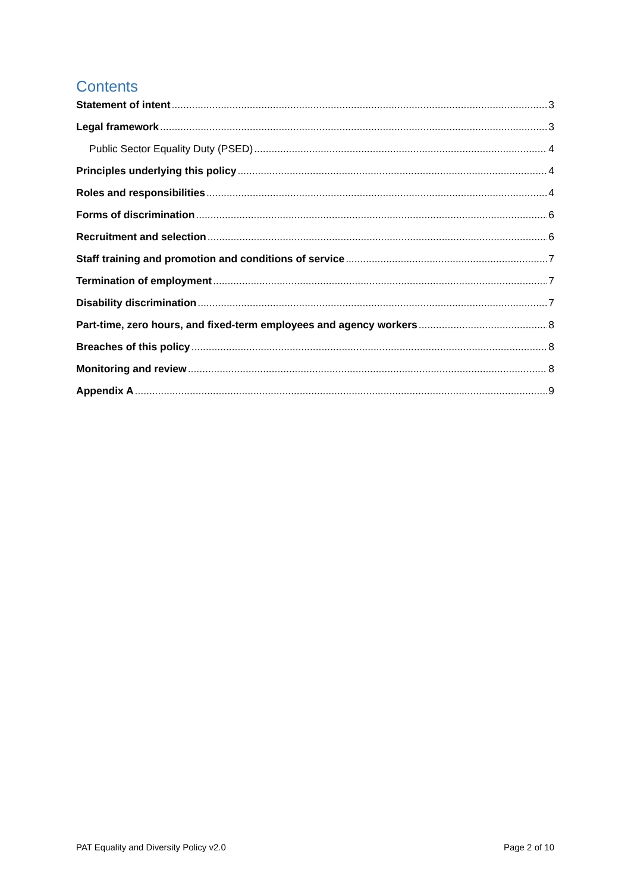Contents
Statement of intent 3
Legal framework 3
Public Sector Equality Duty (PSED) 4
Principles underlying this policy 4
Roles and responsibilities 4
Forms of discrimination 6
Recruitment and selection 6
Staff training and promotion and conditions of service 7
Termination of employment 7
Disability discrimination 7
Part-time, zero hours, and fixed-term employees and agency workers 8
Breaches of this policy 8
Monitoring and review 8
Appendix A 9
PAT Equality and Diversity Policy v2.0 Page 2 of 10